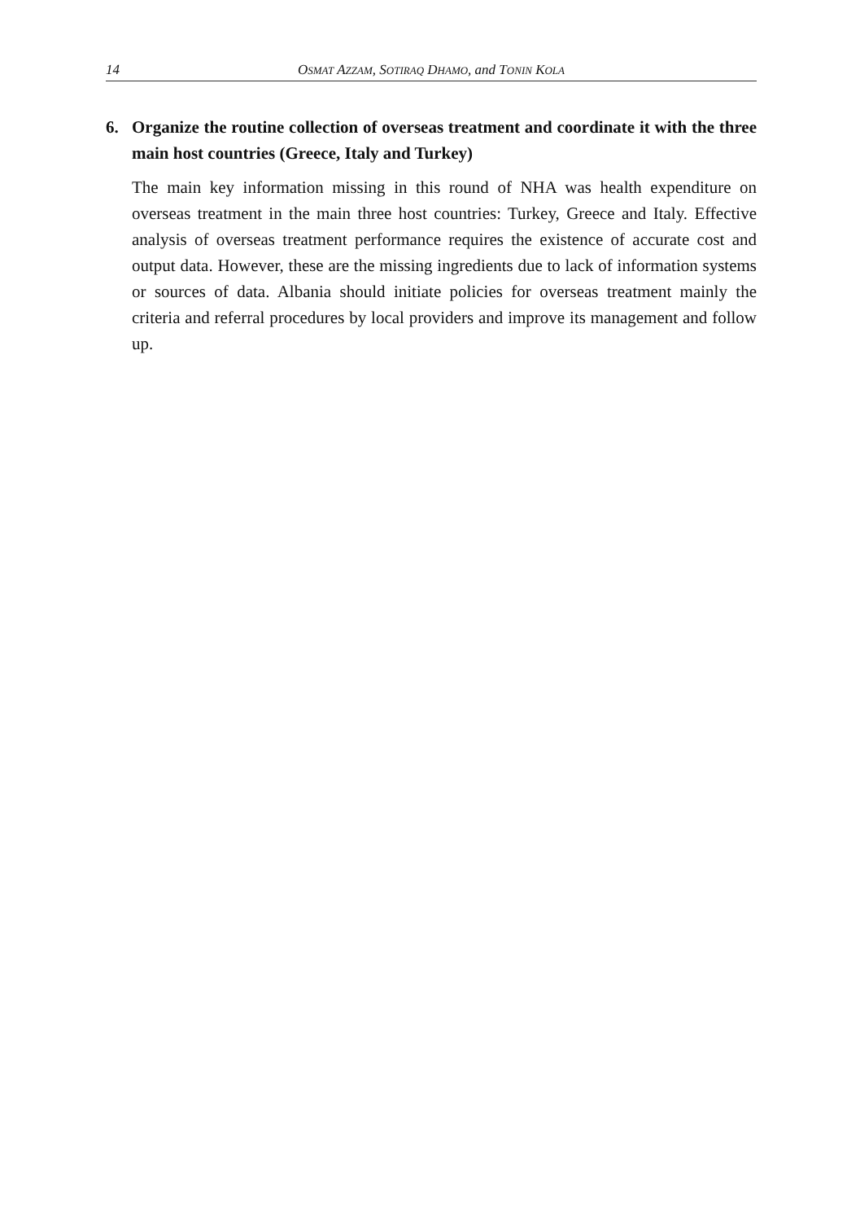14 OSMAT AZZAM, SOTIRAQ DHAMO, and TONIN KOLA
6. Organize the routine collection of overseas treatment and coordinate it with the three main host countries (Greece, Italy and Turkey)
The main key information missing in this round of NHA was health expenditure on overseas treatment in the main three host countries: Turkey, Greece and Italy. Effective analysis of overseas treatment performance requires the existence of accurate cost and output data. However, these are the missing ingredients due to lack of information systems or sources of data. Albania should initiate policies for overseas treatment mainly the criteria and referral procedures by local providers and improve its management and follow up.